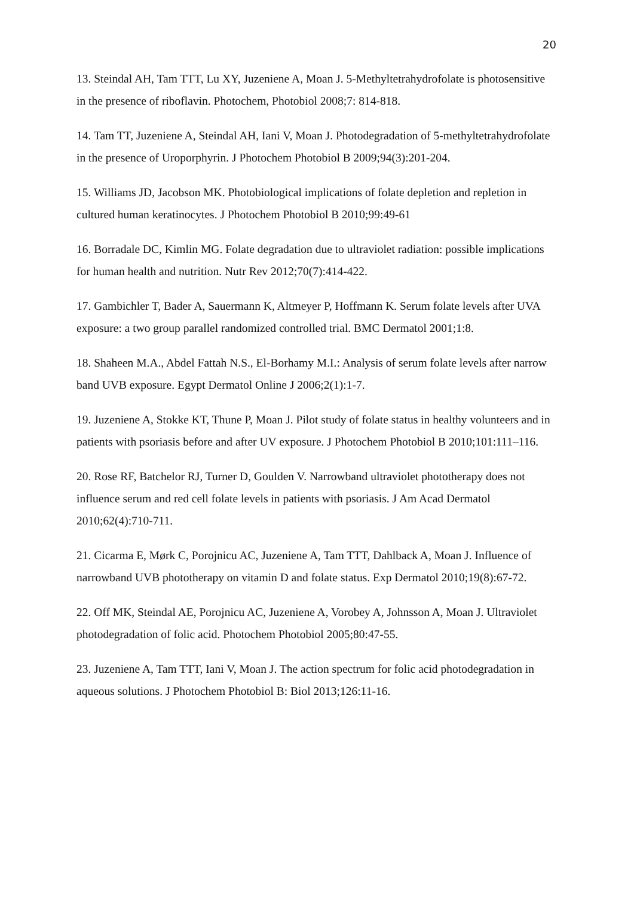20
13. Steindal AH, Tam TTT, Lu XY, Juzeniene A, Moan J. 5-Methyltetrahydrofolate is photosensitive in the presence of riboflavin. Photochem, Photobiol 2008;7: 814-818.
14. Tam TT, Juzeniene A, Steindal AH, Iani V, Moan J. Photodegradation of 5-methyltetrahydrofolate in the presence of Uroporphyrin. J Photochem Photobiol B 2009;94(3):201-204.
15. Williams JD, Jacobson MK. Photobiological implications of folate depletion and repletion in cultured human keratinocytes. J Photochem Photobiol B 2010;99:49-61
16. Borradale DC, Kimlin MG. Folate degradation due to ultraviolet radiation: possible implications for human health and nutrition. Nutr Rev 2012;70(7):414-422.
17. Gambichler T, Bader A, Sauermann K, Altmeyer P, Hoffmann K. Serum folate levels after UVA exposure: a two group parallel randomized controlled trial. BMC Dermatol 2001;1:8.
18. Shaheen M.A., Abdel Fattah N.S., El-Borhamy M.I.: Analysis of serum folate levels after narrow band UVB exposure. Egypt Dermatol Online J 2006;2(1):1-7.
19. Juzeniene A, Stokke KT, Thune P, Moan J. Pilot study of folate status in healthy volunteers and in patients with psoriasis before and after UV exposure. J Photochem Photobiol B 2010;101:111–116.
20. Rose RF, Batchelor RJ, Turner D, Goulden V. Narrowband ultraviolet phototherapy does not influence serum and red cell folate levels in patients with psoriasis. J Am Acad Dermatol 2010;62(4):710-711.
21. Cicarma E, Mørk C, Porojnicu AC, Juzeniene A, Tam TTT, Dahlback A, Moan J. Influence of narrowband UVB phototherapy on vitamin D and folate status. Exp Dermatol 2010;19(8):67-72.
22. Off MK, Steindal AE, Porojnicu AC, Juzeniene A, Vorobey A, Johnsson A, Moan J. Ultraviolet photodegradation of folic acid. Photochem Photobiol 2005;80:47-55.
23. Juzeniene A, Tam TTT, Iani V, Moan J. The action spectrum for folic acid photodegradation in aqueous solutions. J Photochem Photobiol B: Biol 2013;126:11-16.